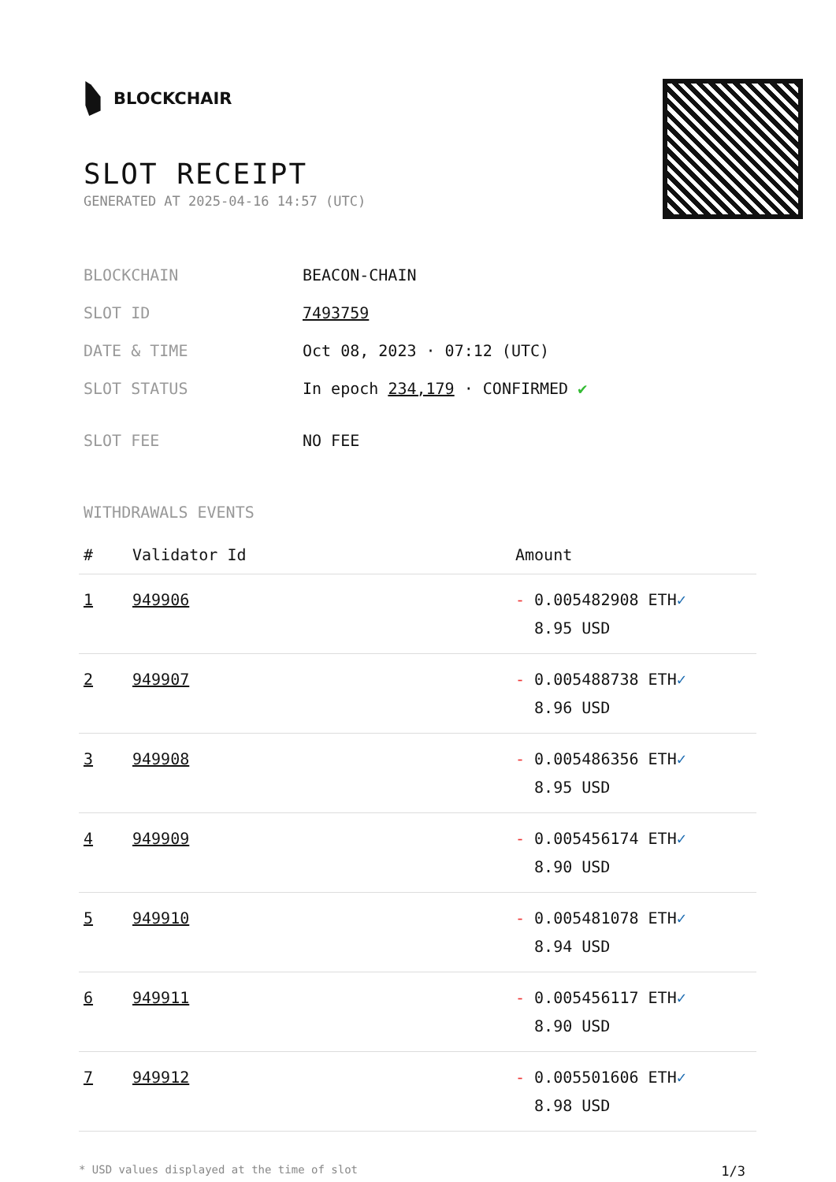BLOCKCHAIR
SLOT RECEIPT
GENERATED AT 2025-04-16 14:57 (UTC)
| BLOCKCHAIN | BEACON-CHAIN |
| SLOT ID | 7493759 |
| DATE & TIME | Oct 08, 2023 · 07:12 (UTC) |
| SLOT STATUS | In epoch 234,179 · CONFIRMED ✔ |
| SLOT FEE | NO FEE |
WITHDRAWALS EVENTS
| # | Validator Id | Amount |
| --- | --- | --- |
| 1 | 949906 | - 0.005482908 ETH ✓ 8.95 USD |
| 2 | 949907 | - 0.005488738 ETH ✓ 8.96 USD |
| 3 | 949908 | - 0.005486356 ETH ✓ 8.95 USD |
| 4 | 949909 | - 0.005456174 ETH ✓ 8.90 USD |
| 5 | 949910 | - 0.005481078 ETH ✓ 8.94 USD |
| 6 | 949911 | - 0.005456117 ETH ✓ 8.90 USD |
| 7 | 949912 | - 0.005501606 ETH ✓ 8.98 USD |
* USD values displayed at the time of slot 1/3